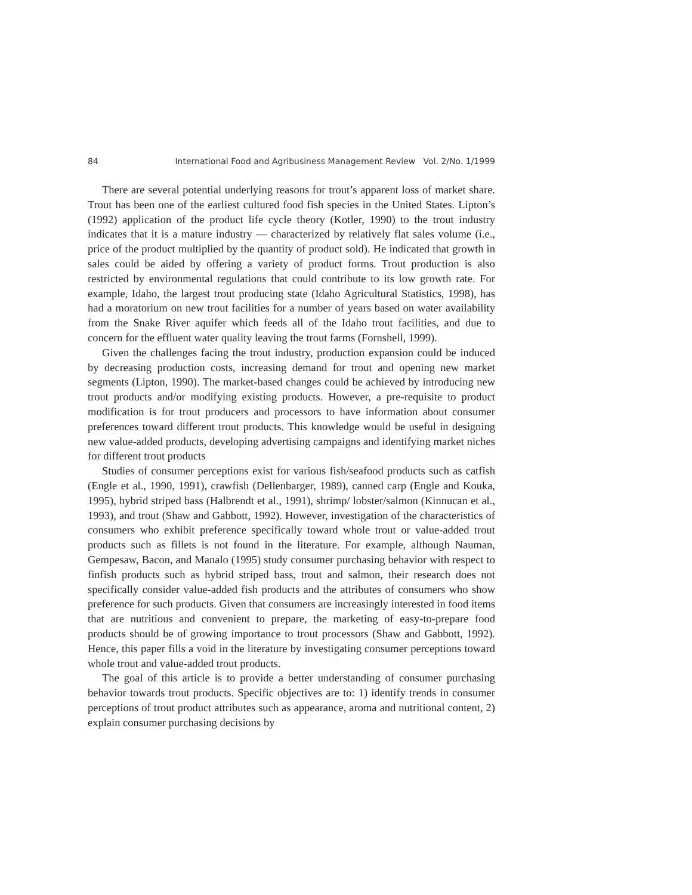84 International Food and Agribusiness Management Review Vol. 2/No. 1/1999
There are several potential underlying reasons for trout’s apparent loss of market share. Trout has been one of the earliest cultured food fish species in the United States. Lipton’s (1992) application of the product life cycle theory (Kotler, 1990) to the trout industry indicates that it is a mature industry — characterized by relatively flat sales volume (i.e., price of the product multiplied by the quantity of product sold). He indicated that growth in sales could be aided by offering a variety of product forms. Trout production is also restricted by environmental regulations that could contribute to its low growth rate. For example, Idaho, the largest trout producing state (Idaho Agricultural Statistics, 1998), has had a moratorium on new trout facilities for a number of years based on water availability from the Snake River aquifer which feeds all of the Idaho trout facilities, and due to concern for the effluent water quality leaving the trout farms (Fornshell, 1999).
Given the challenges facing the trout industry, production expansion could be induced by decreasing production costs, increasing demand for trout and opening new market segments (Lipton, 1990). The market-based changes could be achieved by introducing new trout products and/or modifying existing products. However, a pre-requisite to product modification is for trout producers and processors to have information about consumer preferences toward different trout products. This knowledge would be useful in designing new value-added products, developing advertising campaigns and identifying market niches for different trout products
Studies of consumer perceptions exist for various fish/seafood products such as catfish (Engle et al., 1990, 1991), crawfish (Dellenbarger, 1989), canned carp (Engle and Kouka, 1995), hybrid striped bass (Halbrendt et al., 1991), shrimp/ lobster/salmon (Kinnucan et al., 1993), and trout (Shaw and Gabbott, 1992). However, investigation of the characteristics of consumers who exhibit preference specifically toward whole trout or value-added trout products such as fillets is not found in the literature. For example, although Nauman, Gempesaw, Bacon, and Manalo (1995) study consumer purchasing behavior with respect to finfish products such as hybrid striped bass, trout and salmon, their research does not specifically consider value-added fish products and the attributes of consumers who show preference for such products. Given that consumers are increasingly interested in food items that are nutritious and convenient to prepare, the marketing of easy-to-prepare food products should be of growing importance to trout processors (Shaw and Gabbott, 1992). Hence, this paper fills a void in the literature by investigating consumer perceptions toward whole trout and value-added trout products.
The goal of this article is to provide a better understanding of consumer purchasing behavior towards trout products. Specific objectives are to: 1) identify trends in consumer perceptions of trout product attributes such as appearance, aroma and nutritional content, 2) explain consumer purchasing decisions by